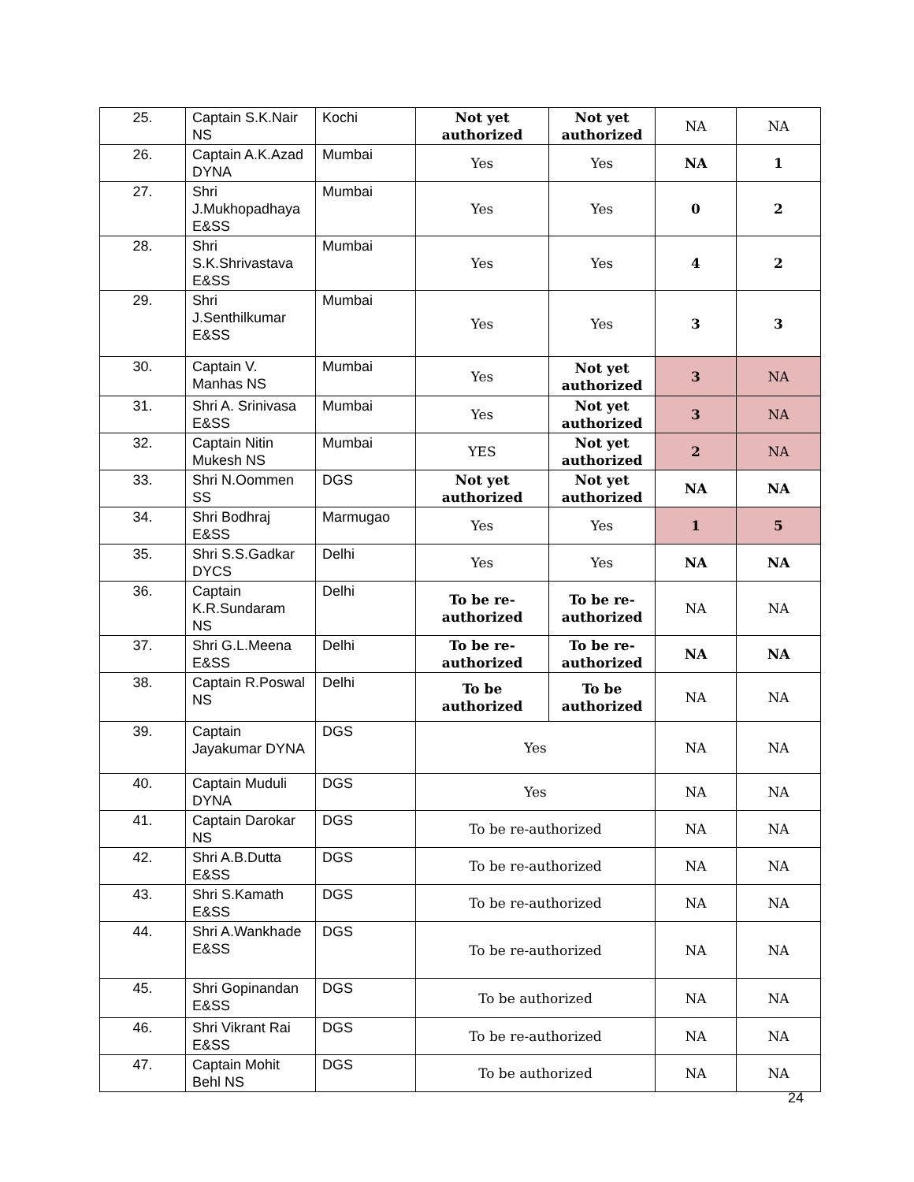| 25. | Captain S.K.Nair NS | Kochi | Not yet authorized | Not yet authorized | NA | NA |
| 26. | Captain A.K.Azad DYNA | Mumbai | Yes | Yes | NA | 1 |
| 27. | Shri J.Mukhopadhaya E&SS | Mumbai | Yes | Yes | 0 | 2 |
| 28. | Shri S.K.Shrivastava E&SS | Mumbai | Yes | Yes | 4 | 2 |
| 29. | Shri J.Senthilkumar E&SS | Mumbai | Yes | Yes | 3 | 3 |
| 30. | Captain V. Manhas NS | Mumbai | Yes | Not yet authorized | 3 | NA |
| 31. | Shri A. Srinivasa E&SS | Mumbai | Yes | Not yet authorized | 3 | NA |
| 32. | Captain Nitin Mukesh NS | Mumbai | YES | Not yet authorized | 2 | NA |
| 33. | Shri N.Oommen SS | DGS | Not yet authorized | Not yet authorized | NA | NA |
| 34. | Shri Bodhraj E&SS | Marmugao | Yes | Yes | 1 | 5 |
| 35. | Shri S.S.Gadkar DYCS | Delhi | Yes | Yes | NA | NA |
| 36. | Captain K.R.Sundaram NS | Delhi | To be re-authorized | To be re-authorized | NA | NA |
| 37. | Shri G.L.Meena E&SS | Delhi | To be re-authorized | To be re-authorized | NA | NA |
| 38. | Captain R.Poswal NS | Delhi | To be authorized | To be authorized | NA | NA |
| 39. | Captain Jayakumar DYNA | DGS | Yes | | NA | NA |
| 40. | Captain Muduli DYNA | DGS | Yes | | NA | NA |
| 41. | Captain Darokar NS | DGS | To be re-authorized | | NA | NA |
| 42. | Shri A.B.Dutta E&SS | DGS | To be re-authorized | | NA | NA |
| 43. | Shri S.Kamath E&SS | DGS | To be re-authorized | | NA | NA |
| 44. | Shri A.Wankhade E&SS | DGS | To be re-authorized | | NA | NA |
| 45. | Shri Gopinandan E&SS | DGS | To be authorized | | NA | NA |
| 46. | Shri Vikrant Rai E&SS | DGS | To be re-authorized | | NA | NA |
| 47. | Captain Mohit Behl NS | DGS | To be authorized | | NA | NA |
24